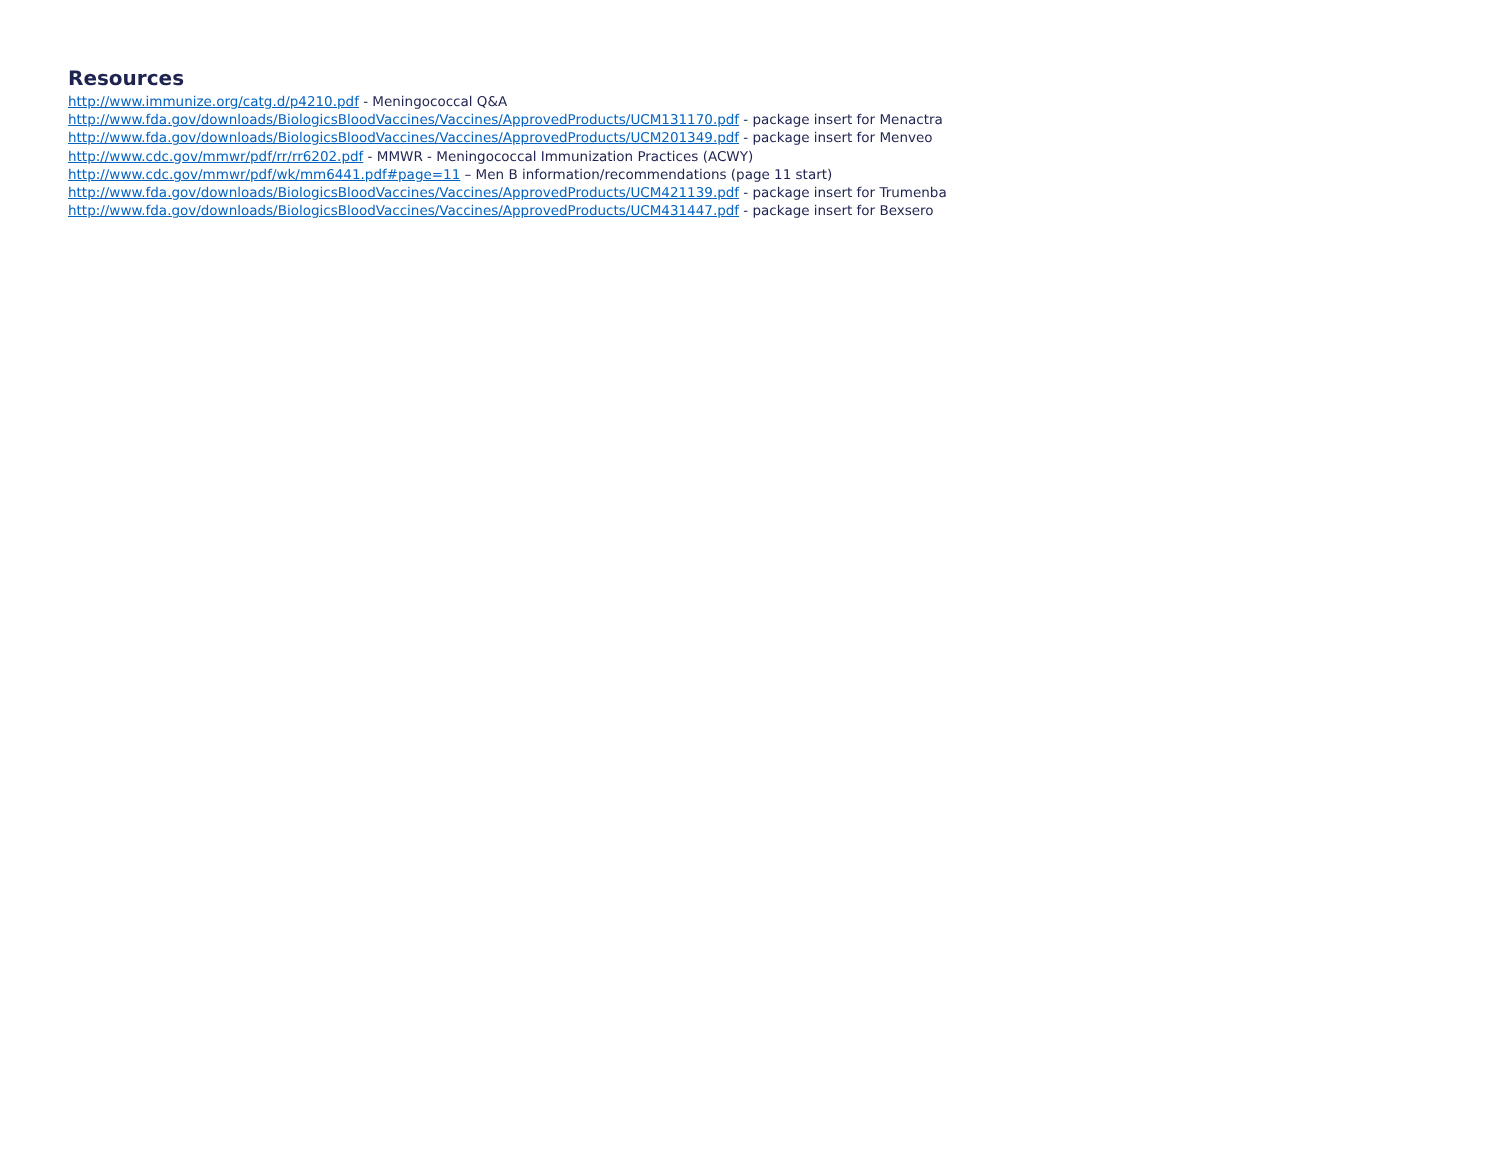Resources
http://www.immunize.org/catg.d/p4210.pdf - Meningococcal Q&A
http://www.fda.gov/downloads/BiologicsBloodVaccines/Vaccines/ApprovedProducts/UCM131170.pdf - package insert for Menactra
http://www.fda.gov/downloads/BiologicsBloodVaccines/Vaccines/ApprovedProducts/UCM201349.pdf - package insert for Menveo
http://www.cdc.gov/mmwr/pdf/rr/rr6202.pdf - MMWR - Meningococcal Immunization Practices (ACWY)
http://www.cdc.gov/mmwr/pdf/wk/mm6441.pdf#page=11 – Men B information/recommendations (page 11 start)
http://www.fda.gov/downloads/BiologicsBloodVaccines/Vaccines/ApprovedProducts/UCM421139.pdf - package insert for Trumenba
http://www.fda.gov/downloads/BiologicsBloodVaccines/Vaccines/ApprovedProducts/UCM431447.pdf - package insert for Bexsero